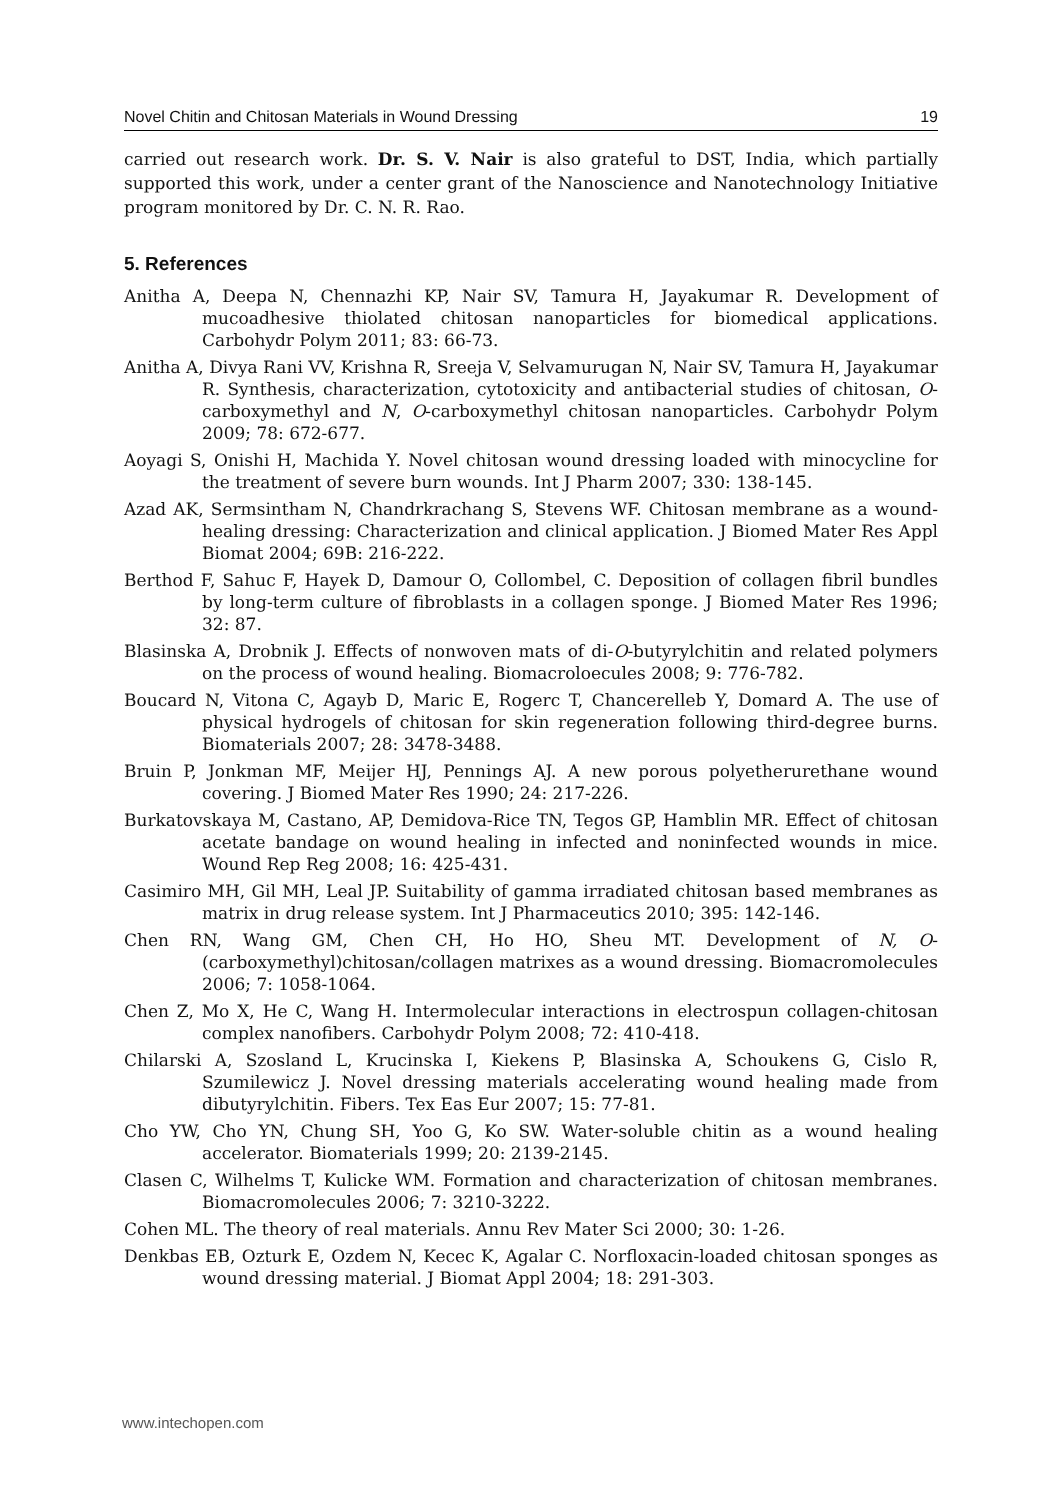Novel Chitin and Chitosan Materials in Wound Dressing 19
carried out research work. Dr. S. V. Nair is also grateful to DST, India, which partially supported this work, under a center grant of the Nanoscience and Nanotechnology Initiative program monitored by Dr. C. N. R. Rao.
5. References
Anitha A, Deepa N, Chennazhi KP, Nair SV, Tamura H, Jayakumar R. Development of mucoadhesive thiolated chitosan nanoparticles for biomedical applications. Carbohydr Polym 2011; 83: 66-73.
Anitha A, Divya Rani VV, Krishna R, Sreeja V, Selvamurugan N, Nair SV, Tamura H, Jayakumar R. Synthesis, characterization, cytotoxicity and antibacterial studies of chitosan, O-carboxymethyl and N, O-carboxymethyl chitosan nanoparticles. Carbohydr Polym 2009; 78: 672-677.
Aoyagi S, Onishi H, Machida Y. Novel chitosan wound dressing loaded with minocycline for the treatment of severe burn wounds. Int J Pharm 2007; 330: 138-145.
Azad AK, Sermsintham N, Chandrkrachang S, Stevens WF. Chitosan membrane as a wound-healing dressing: Characterization and clinical application. J Biomed Mater Res Appl Biomat 2004; 69B: 216-222.
Berthod F, Sahuc F, Hayek D, Damour O, Collombel, C. Deposition of collagen fibril bundles by long-term culture of fibroblasts in a collagen sponge. J Biomed Mater Res 1996; 32: 87.
Blasinska A, Drobnik J. Effects of nonwoven mats of di-O-butyrylchitin and related polymers on the process of wound healing. Biomacroloecules 2008; 9: 776-782.
Boucard N, Vitona C, Agayb D, Maric E, Rogerc T, Chancerelleb Y, Domard A. The use of physical hydrogels of chitosan for skin regeneration following third-degree burns. Biomaterials 2007; 28: 3478-3488.
Bruin P, Jonkman MF, Meijer HJ, Pennings AJ. A new porous polyetherurethane wound covering. J Biomed Mater Res 1990; 24: 217-226.
Burkatovskaya M, Castano, AP, Demidova-Rice TN, Tegos GP, Hamblin MR. Effect of chitosan acetate bandage on wound healing in infected and noninfected wounds in mice. Wound Rep Reg 2008; 16: 425-431.
Casimiro MH, Gil MH, Leal JP. Suitability of gamma irradiated chitosan based membranes as matrix in drug release system. Int J Pharmaceutics 2010; 395: 142-146.
Chen RN, Wang GM, Chen CH, Ho HO, Sheu MT. Development of N, O-(carboxymethyl)chitosan/collagen matrixes as a wound dressing. Biomacromolecules 2006; 7: 1058-1064.
Chen Z, Mo X, He C, Wang H. Intermolecular interactions in electrospun collagen-chitosan complex nanofibers. Carbohydr Polym 2008; 72: 410-418.
Chilarski A, Szosland L, Krucinska I, Kiekens P, Blasinska A, Schoukens G, Cislo R, Szumilewicz J. Novel dressing materials accelerating wound healing made from dibutyrylchitin. Fibers. Tex Eas Eur 2007; 15: 77-81.
Cho YW, Cho YN, Chung SH, Yoo G, Ko SW. Water-soluble chitin as a wound healing accelerator. Biomaterials 1999; 20: 2139-2145.
Clasen C, Wilhelms T, Kulicke WM. Formation and characterization of chitosan membranes. Biomacromolecules 2006; 7: 3210-3222.
Cohen ML. The theory of real materials. Annu Rev Mater Sci 2000; 30: 1-26.
Denkbas EB, Ozturk E, Ozdem N, Kecec K, Agalar C. Norfloxacin-loaded chitosan sponges as wound dressing material. J Biomat Appl 2004; 18: 291-303.
www.intechopen.com